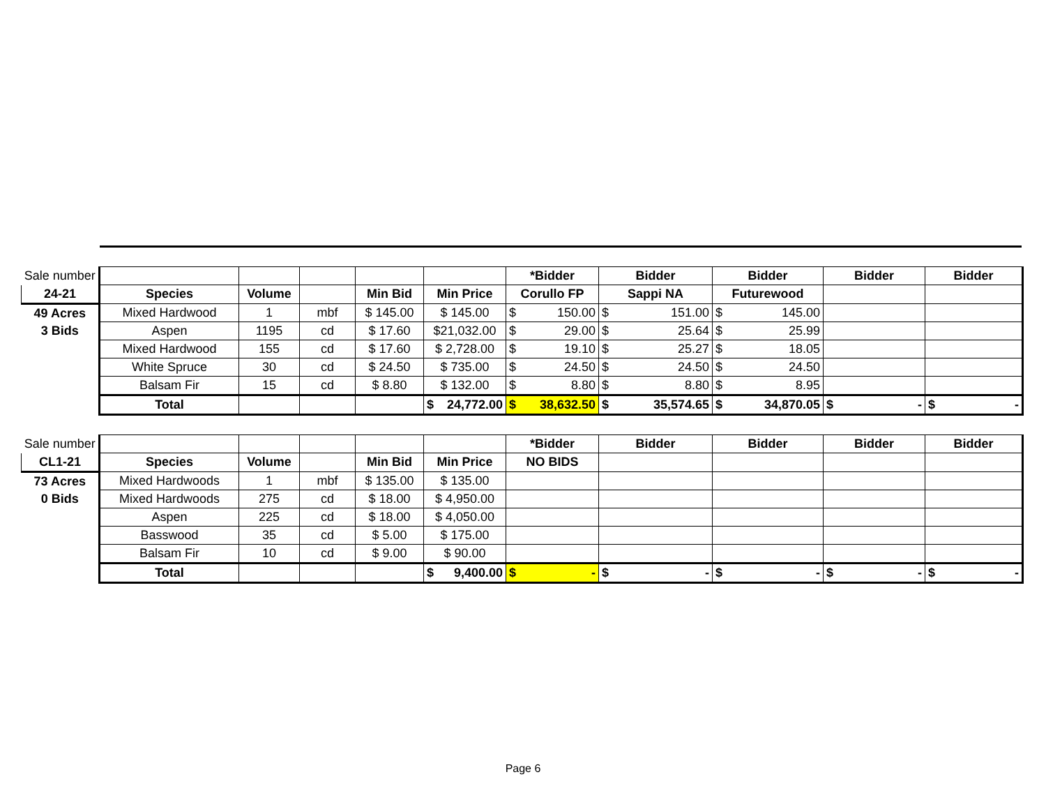| Sale number | | | | | | *Bidder | Bidder | Bidder | Bidder | Bidder |
| 24-21 | Species | Volume | | Min Bid | Min Price | Corullo FP | Sappi NA | Futurewood | | |
| 49 Acres | Mixed Hardwood | 1 | mbf | $ 145.00 | $ 145.00 | $ 150.00 | $ 151.00 | $ 145.00 | | |
| 3 Bids | Aspen | 1195 | cd | $ 17.60 | $21,032.00 | $ 29.00 | $ 25.64 | $ 25.99 | | |
| | Mixed Hardwood | 155 | cd | $ 17.60 | $ 2,728.00 | $ 19.10 | $ 25.27 | $ 18.05 | | |
| | White Spruce | 30 | cd | $ 24.50 | $ 735.00 | $ 24.50 | $ 24.50 | $ 24.50 | | |
| | Balsam Fir | 15 | cd | $ 8.80 | $ 132.00 | $ 8.80 | $ 8.80 | $ 8.95 | | |
| | Total | | | | $ 24,772.00 | $ 38,632.50 | $ 35,574.65 | $ 34,870.05 | $ - | $ - |
| Sale number | | | | | | *Bidder | Bidder | Bidder | Bidder | Bidder |
| CL1-21 | Species | Volume | | Min Bid | Min Price | NO BIDS | | | | |
| 73 Acres | Mixed Hardwoods | 1 | mbf | $ 135.00 | $ 135.00 | | | | | |
| 0 Bids | Mixed Hardwoods | 275 | cd | $ 18.00 | $ 4,950.00 | | | | | |
| | Aspen | 225 | cd | $ 18.00 | $ 4,050.00 | | | | | |
| | Basswood | 35 | cd | $ 5.00 | $ 175.00 | | | | | |
| | Balsam Fir | 10 | cd | $ 9.00 | $ 90.00 | | | | | |
| | Total | | | | $ 9,400.00 | $ - | $ - | $ - | $ - | $ - |
Page 6